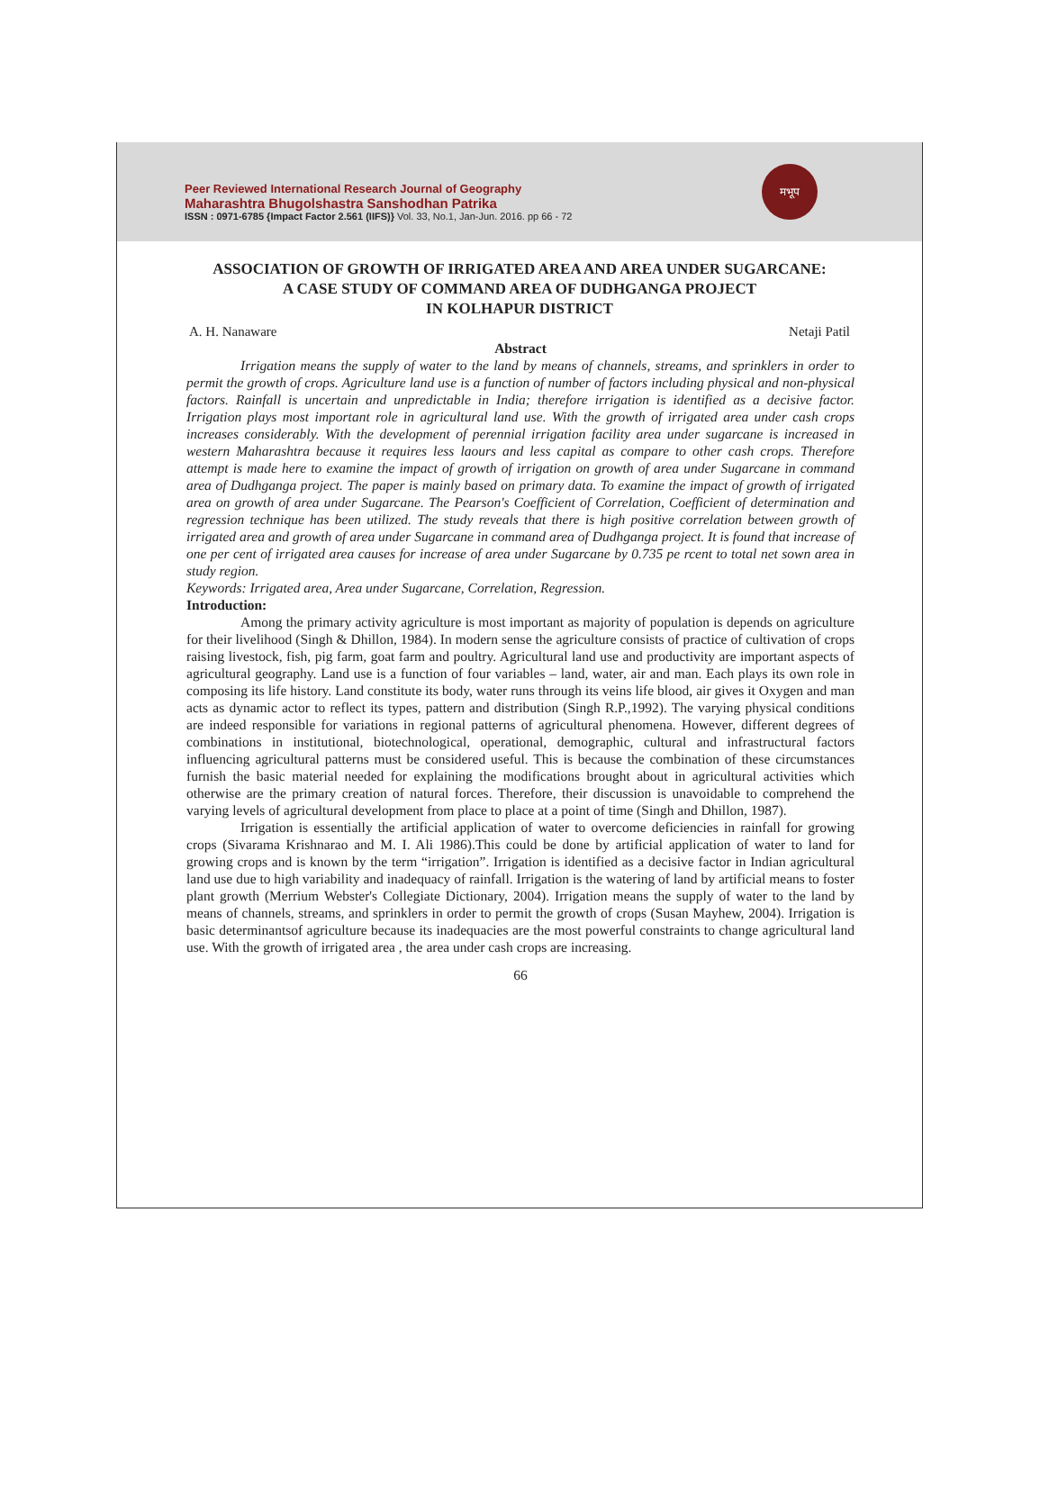Peer Reviewed International Research Journal of Geography
Maharashtra Bhugolshastra Sanshodhan Patrika
ISSN : 0971-6785 {Impact Factor 2.561 (IIFS)} Vol. 33, No.1, Jan-Jun. 2016. pp 66 - 72
मभूप
ASSOCIATION OF GROWTH OF IRRIGATED AREA AND AREA UNDER SUGARCANE:
A CASE STUDY OF COMMAND AREA OF DUDHGANGA PROJECT
IN KOLHAPUR DISTRICT
A. H. Nanaware Netaji Patil
Abstract
Irrigation means the supply of water to the land by means of channels, streams, and sprinklers in order to permit the growth of crops. Agriculture land use is a function of number of factors including physical and non-physical factors. Rainfall is uncertain and unpredictable in India; therefore irrigation is identified as a decisive factor. Irrigation plays most important role in agricultural land use. With the growth of irrigated area under cash crops increases considerably. With the development of perennial irrigation facility area under sugarcane is increased in western Maharashtra because it requires less laours and less capital as compare to other cash crops. Therefore attempt is made here to examine the impact of growth of irrigation on growth of area under Sugarcane in command area of Dudhganga project. The paper is mainly based on primary data. To examine the impact of growth of irrigated area on growth of area under Sugarcane. The Pearson's Coefficient of Correlation, Coefficient of determination and regression technique has been utilized. The study reveals that there is high positive correlation between growth of irrigated area and growth of area under Sugarcane in command area of Dudhganga project. It is found that increase of one per cent of irrigated area causes for increase of area under Sugarcane by 0.735 pe rcent to total net sown area in study region.
Keywords: Irrigated area, Area under Sugarcane, Correlation, Regression.
Introduction:
Among the primary activity agriculture is most important as majority of population is depends on agriculture for their livelihood (Singh & Dhillon, 1984). In modern sense the agriculture consists of practice of cultivation of crops raising livestock, fish, pig farm, goat farm and poultry. Agricultural land use and productivity are important aspects of agricultural geography. Land use is a function of four variables – land, water, air and man. Each plays its own role in composing its life history. Land constitute its body, water runs through its veins life blood, air gives it Oxygen and man acts as dynamic actor to reflect its types, pattern and distribution (Singh R.P.,1992). The varying physical conditions are indeed responsible for variations in regional patterns of agricultural phenomena. However, different degrees of combinations in institutional, biotechnological, operational, demographic, cultural and infrastructural factors influencing agricultural patterns must be considered useful. This is because the combination of these circumstances furnish the basic material needed for explaining the modifications brought about in agricultural activities which otherwise are the primary creation of natural forces. Therefore, their discussion is unavoidable to comprehend the varying levels of agricultural development from place to place at a point of time (Singh and Dhillon, 1987).
Irrigation is essentially the artificial application of water to overcome deficiencies in rainfall for growing crops (Sivarama Krishnarao and M. I. Ali 1986).This could be done by artificial application of water to land for growing crops and is known by the term “irrigation”. Irrigation is identified as a decisive factor in Indian agricultural land use due to high variability and inadequacy of rainfall. Irrigation is the watering of land by artificial means to foster plant growth (Merrium Webster's Collegiate Dictionary, 2004). Irrigation means the supply of water to the land by means of channels, streams, and sprinklers in order to permit the growth of crops (Susan Mayhew, 2004). Irrigation is basic determinantsof agriculture because its inadequacies are the most powerful constraints to change agricultural land use. With the growth of irrigated area , the area under cash crops are increasing.
66